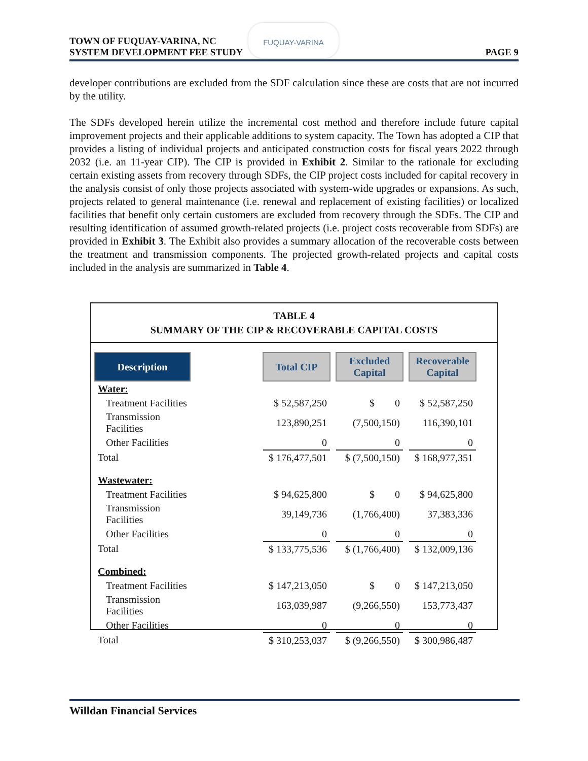FUQUAY-VARINA
TOWN OF FUQUAY-VARINA, NC
SYSTEM DEVELOPMENT FEE STUDY
PAGE 9
developer contributions are excluded from the SDF calculation since these are costs that are not incurred by the utility.
The SDFs developed herein utilize the incremental cost method and therefore include future capital improvement projects and their applicable additions to system capacity. The Town has adopted a CIP that provides a listing of individual projects and anticipated construction costs for fiscal years 2022 through 2032 (i.e. an 11-year CIP). The CIP is provided in Exhibit 2. Similar to the rationale for excluding certain existing assets from recovery through SDFs, the CIP project costs included for capital recovery in the analysis consist of only those projects associated with system-wide upgrades or expansions. As such, projects related to general maintenance (i.e. renewal and replacement of existing facilities) or localized facilities that benefit only certain customers are excluded from recovery through the SDFs. The CIP and resulting identification of assumed growth-related projects (i.e. project costs recoverable from SDFs) are provided in Exhibit 3. The Exhibit also provides a summary allocation of the recoverable costs between the treatment and transmission components. The projected growth-related projects and capital costs included in the analysis are summarized in Table 4.
TABLE 4
SUMMARY OF THE CIP & RECOVERABLE CAPITAL COSTS
| Description | | Total CIP | | Excluded Capital | | Recoverable Capital |
| --- | --- | --- | --- | --- | --- | --- |
| Water: | | | | | | |
| Treatment Facilities | | $ 52,587,250 | | $ 0 | | $ 52,587,250 |
| Transmission Facilities | | 123,890,251 | | (7,500,150) | | 116,390,101 |
| Other Facilities | | 0 | | 0 | | 0 |
| Total | | $ 176,477,501 | | $ (7,500,150) | | $ 168,977,351 |
| Wastewater: | | | | | | |
| Treatment Facilities | | $ 94,625,800 | | $ 0 | | $ 94,625,800 |
| Transmission Facilities | | 39,149,736 | | (1,766,400) | | 37,383,336 |
| Other Facilities | | 0 | | 0 | | 0 |
| Total | | $ 133,775,536 | | $ (1,766,400) | | $ 132,009,136 |
| Combined: | | | | | | |
| Treatment Facilities | | $ 147,213,050 | | $ 0 | | $ 147,213,050 |
| Transmission Facilities | | 163,039,987 | | (9,266,550) | | 153,773,437 |
| Other Facilities | | 0 | | 0 | | 0 |
| Total | | $ 310,253,037 | | $ (9,266,550) | | $ 300,986,487 |
Willdan Financial Services